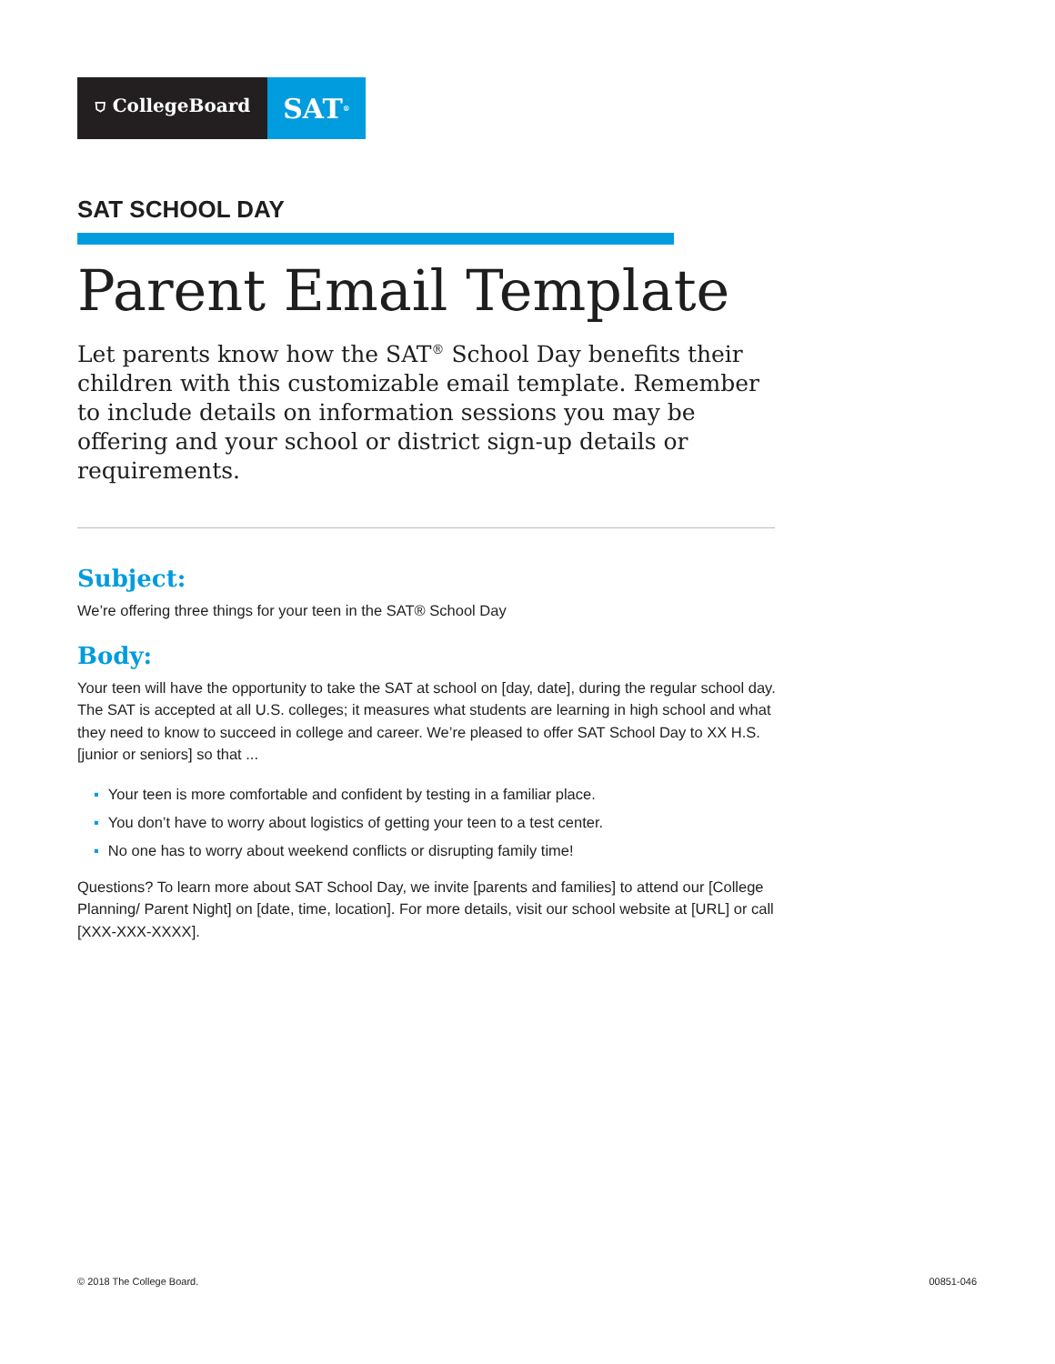⛉ CollegeBoard
SAT<sup>®</sup>
SAT SCHOOL DAY
Parent Email Template
Let parents know how the SAT<sup>®</sup> School Day benefits their children with this customizable email template. Remember to include details on information sessions you may be offering and your school or district sign-up details or requirements.
Subject:
We’re offering three things for your teen in the SAT® School Day
Body:
Your teen will have the opportunity to take the SAT at school on [day, date], during the regular school day. The SAT is accepted at all U.S. colleges; it measures what students are learning in high school and what they need to know to succeed in college and career. We’re pleased to offer SAT School Day to XX H.S. [junior or seniors] so that ...
▪ Your teen is more comfortable and confident by testing in a familiar place.
▪ You don’t have to worry about logistics of getting your teen to a test center.
▪ No one has to worry about weekend conflicts or disrupting family time!
Questions? To learn more about SAT School Day, we invite [parents and families] to attend our [College Planning/ Parent Night] on [date, time, location]. For more details, visit our school website at [URL] or call [XXX-XXX-XXXX].
© 2018 The College Board. 00851-046